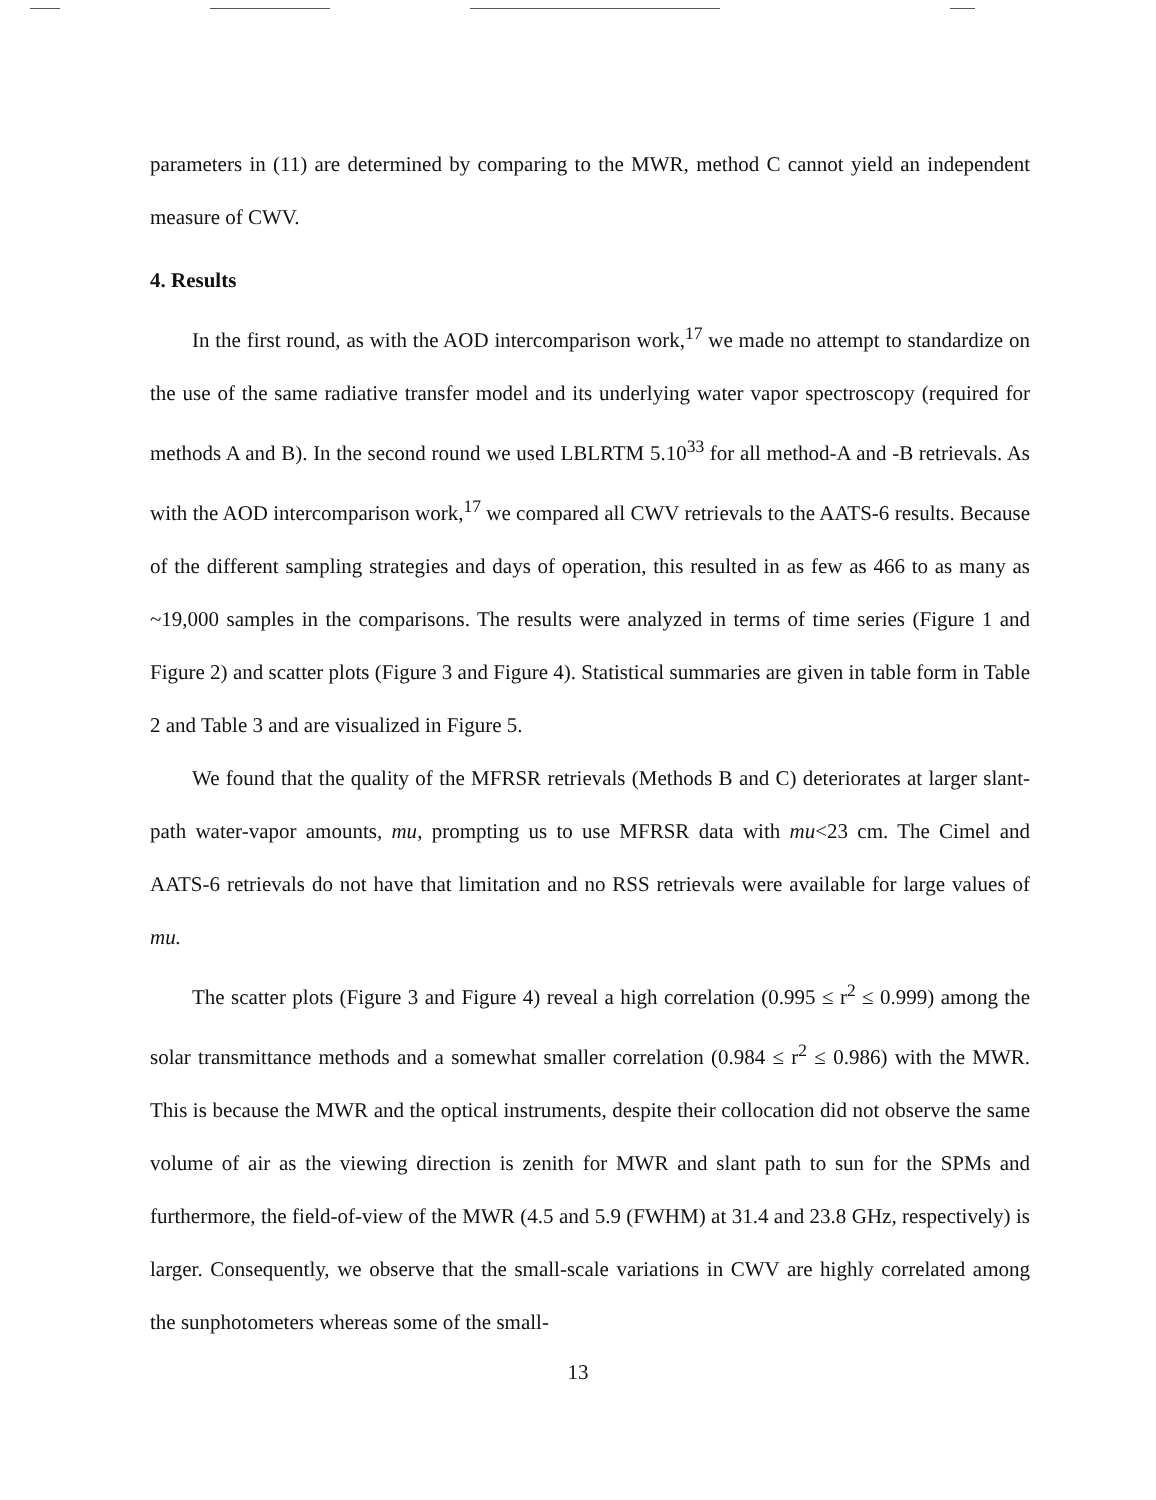parameters in (11) are determined by comparing to the MWR, method C cannot yield an independent measure of CWV.
4. Results
In the first round, as with the AOD intercomparison work,<sup>17</sup> we made no attempt to standardize on the use of the same radiative transfer model and its underlying water vapor spectroscopy (required for methods A and B). In the second round we used LBLRTM 5.10<sup>33</sup> for all method-A and -B retrievals. As with the AOD intercomparison work,<sup>17</sup> we compared all CWV retrievals to the AATS-6 results. Because of the different sampling strategies and days of operation, this resulted in as few as 466 to as many as ~19,000 samples in the comparisons. The results were analyzed in terms of time series (Figure 1 and Figure 2) and scatter plots (Figure 3 and Figure 4). Statistical summaries are given in table form in Table 2 and Table 3 and are visualized in Figure 5.
We found that the quality of the MFRSR retrievals (Methods B and C) deteriorates at larger slant-path water-vapor amounts, mu, prompting us to use MFRSR data with mu<23 cm. The Cimel and AATS-6 retrievals do not have that limitation and no RSS retrievals were available for large values of mu.
The scatter plots (Figure 3 and Figure 4) reveal a high correlation (0.995 ≤ r<sup>2</sup> ≤ 0.999) among the solar transmittance methods and a somewhat smaller correlation (0.984 ≤ r<sup>2</sup> ≤ 0.986) with the MWR. This is because the MWR and the optical instruments, despite their collocation did not observe the same volume of air as the viewing direction is zenith for MWR and slant path to sun for the SPMs and furthermore, the field-of-view of the MWR (4.5 and 5.9 (FWHM) at 31.4 and 23.8 GHz, respectively) is larger. Consequently, we observe that the small-scale variations in CWV are highly correlated among the sunphotometers whereas some of the small-
13